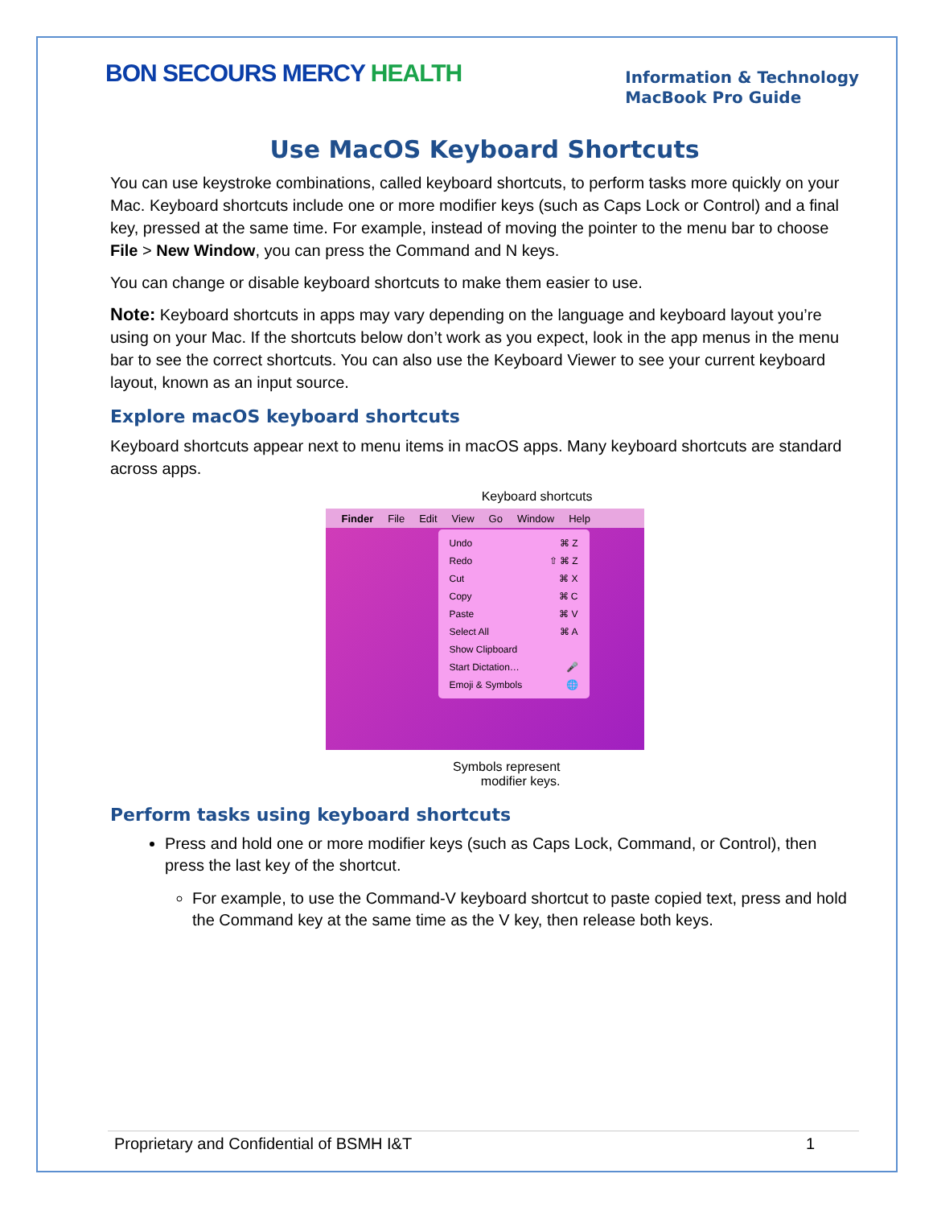BON SECOURS MERCY HEALTH
Information & Technology
MacBook Pro Guide
Use MacOS Keyboard Shortcuts
You can use keystroke combinations, called keyboard shortcuts, to perform tasks more quickly on your Mac. Keyboard shortcuts include one or more modifier keys (such as Caps Lock or Control) and a final key, pressed at the same time. For example, instead of moving the pointer to the menu bar to choose File > New Window, you can press the Command and N keys.
You can change or disable keyboard shortcuts to make them easier to use.
Note: Keyboard shortcuts in apps may vary depending on the language and keyboard layout you’re using on your Mac. If the shortcuts below don’t work as you expect, look in the app menus in the menu bar to see the correct shortcuts. You can also use the Keyboard Viewer to see your current keyboard layout, known as an input source.
Explore macOS keyboard shortcuts
Keyboard shortcuts appear next to menu items in macOS apps. Many keyboard shortcuts are standard across apps.
Keyboard shortcuts
Finder File Edit View Go Window Help
Undo ⌘ Z
Redo ⇧ ⌘ Z
Cut ⌘ X
Copy ⌘ C
Paste ⌘ V
Select All ⌘ A
Show Clipboard
Start Dictation… 🎤
Emoji & Symbols 🌐
Symbols represent
modifier keys.
Perform tasks using keyboard shortcuts
Press and hold one or more modifier keys (such as Caps Lock, Command, or Control), then press the last key of the shortcut.
For example, to use the Command-V keyboard shortcut to paste copied text, press and hold the Command key at the same time as the V key, then release both keys.
Proprietary and Confidential of BSMH I&T 1